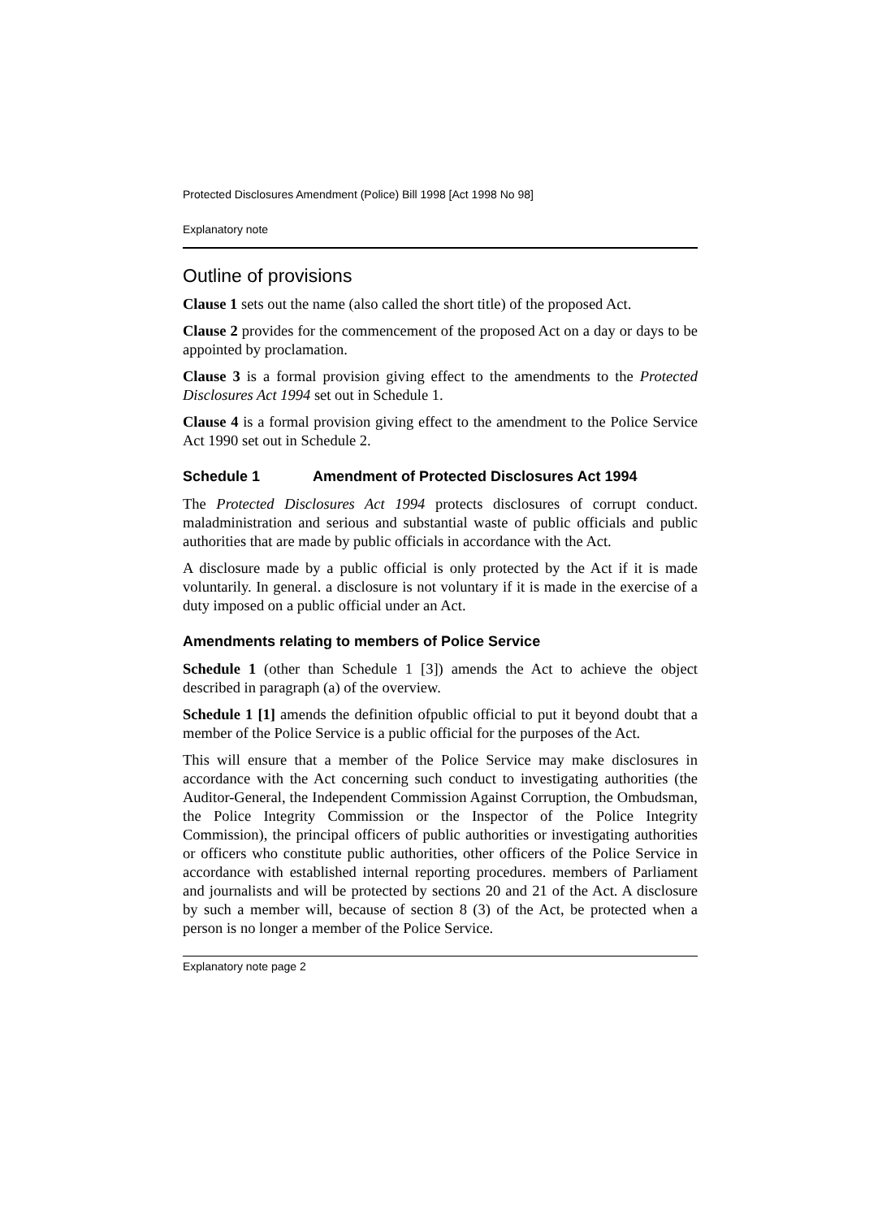Protected Disclosures Amendment (Police) Bill 1998 [Act 1998 No 98]
Explanatory note
Outline of provisions
Clause 1 sets out the name (also called the short title) of the proposed Act.
Clause 2 provides for the commencement of the proposed Act on a day or days to be appointed by proclamation.
Clause 3 is a formal provision giving effect to the amendments to the Protected Disclosures Act 1994 set out in Schedule 1.
Clause 4 is a formal provision giving effect to the amendment to the Police Service Act 1990 set out in Schedule 2.
Schedule 1 Amendment of Protected Disclosures Act 1994
The Protected Disclosures Act 1994 protects disclosures of corrupt conduct. maladministration and serious and substantial waste of public officials and public authorities that are made by public officials in accordance with the Act.
A disclosure made by a public official is only protected by the Act if it is made voluntarily. In general. a disclosure is not voluntary if it is made in the exercise of a duty imposed on a public official under an Act.
Amendments relating to members of Police Service
Schedule 1 (other than Schedule 1 [3]) amends the Act to achieve the object described in paragraph (a) of the overview.
Schedule 1 [1] amends the definition ofpublic official to put it beyond doubt that a member of the Police Service is a public official for the purposes of the Act.
This will ensure that a member of the Police Service may make disclosures in accordance with the Act concerning such conduct to investigating authorities (the Auditor-General, the Independent Commission Against Corruption, the Ombudsman, the Police Integrity Commission or the Inspector of the Police Integrity Commission), the principal officers of public authorities or investigating authorities or officers who constitute public authorities, other officers of the Police Service in accordance with established internal reporting procedures. members of Parliament and journalists and will be protected by sections 20 and 21 of the Act. A disclosure by such a member will, because of section 8 (3) of the Act, be protected when a person is no longer a member of the Police Service.
Explanatory note page 2